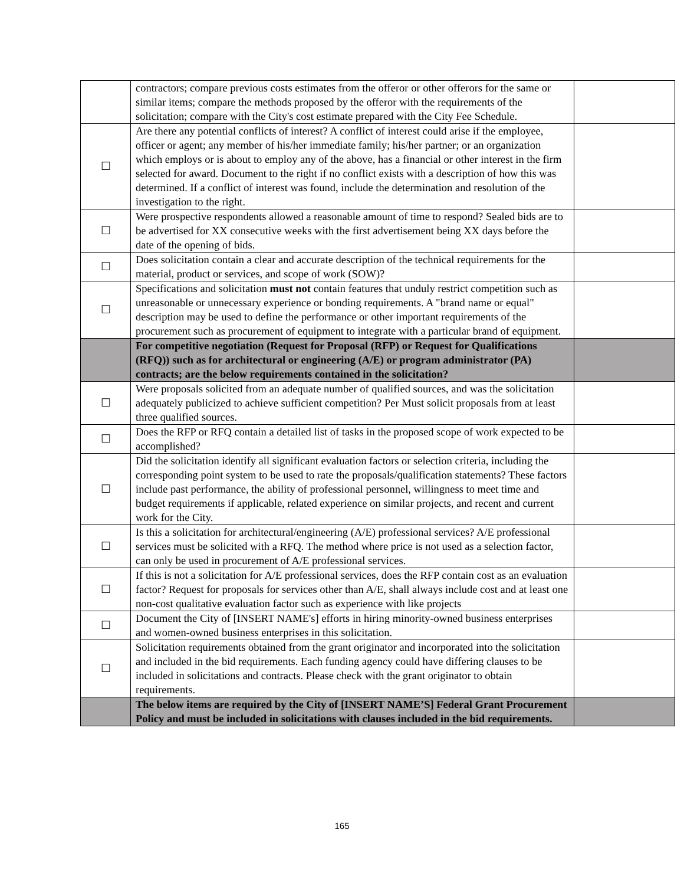| | contractors; compare previous costs estimates from the offeror or other offerors for the same or similar items; compare the methods proposed by the offeror with the requirements of the solicitation; compare with the City's cost estimate prepared with the City Fee Schedule. | |
| ☐ | Are there any potential conflicts of interest? A conflict of interest could arise if the employee, officer or agent; any member of his/her immediate family; his/her partner; or an organization which employs or is about to employ any of the above, has a financial or other interest in the firm selected for award. Document to the right if no conflict exists with a description of how this was determined. If a conflict of interest was found, include the determination and resolution of the investigation to the right. | |
| ☐ | Were prospective respondents allowed a reasonable amount of time to respond? Sealed bids are to be advertised for XX consecutive weeks with the first advertisement being XX days before the date of the opening of bids. | |
| ☐ | Does solicitation contain a clear and accurate description of the technical requirements for the material, product or services, and scope of work (SOW)? | |
| ☐ | Specifications and solicitation must not contain features that unduly restrict competition such as unreasonable or unnecessary experience or bonding requirements. A "brand name or equal" description may be used to define the performance or other important requirements of the procurement such as procurement of equipment to integrate with a particular brand of equipment. | |
| | For competitive negotiation (Request for Proposal (RFP) or Request for Qualifications (RFQ)) such as for architectural or engineering (A/E) or program administrator (PA) contracts; are the below requirements contained in the solicitation? | |
| ☐ | Were proposals solicited from an adequate number of qualified sources, and was the solicitation adequately publicized to achieve sufficient competition? Per Must solicit proposals from at least three qualified sources. | |
| ☐ | Does the RFP or RFQ contain a detailed list of tasks in the proposed scope of work expected to be accomplished? | |
| ☐ | Did the solicitation identify all significant evaluation factors or selection criteria, including the corresponding point system to be used to rate the proposals/qualification statements? These factors include past performance, the ability of professional personnel, willingness to meet time and budget requirements if applicable, related experience on similar projects, and recent and current work for the City. | |
| ☐ | Is this a solicitation for architectural/engineering (A/E) professional services? A/E professional services must be solicited with a RFQ. The method where price is not used as a selection factor, can only be used in procurement of A/E professional services. | |
| ☐ | If this is not a solicitation for A/E professional services, does the RFP contain cost as an evaluation factor? Request for proposals for services other than A/E, shall always include cost and at least one non-cost qualitative evaluation factor such as experience with like projects | |
| ☐ | Document the City of [INSERT NAME's] efforts in hiring minority-owned business enterprises and women-owned business enterprises in this solicitation. | |
| ☐ | Solicitation requirements obtained from the grant originator and incorporated into the solicitation and included in the bid requirements. Each funding agency could have differing clauses to be included in solicitations and contracts. Please check with the grant originator to obtain requirements. | |
| | The below items are required by the City of [INSERT NAME’S] Federal Grant Procurement Policy and must be included in solicitations with clauses included in the bid requirements. | |
165